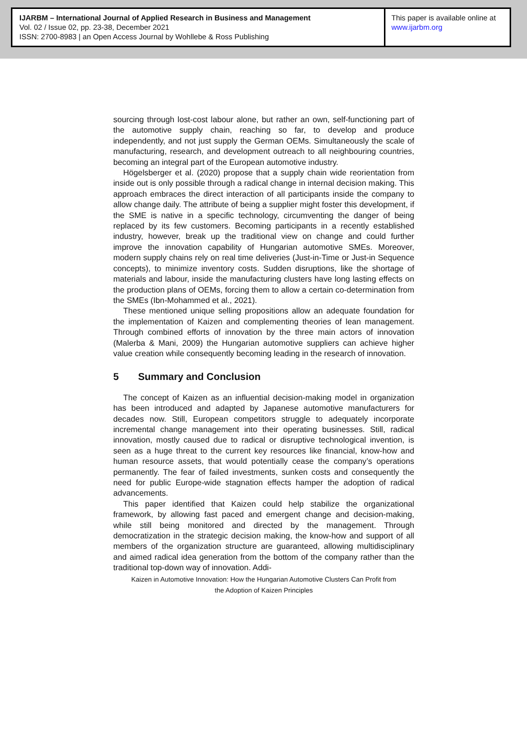IJARBM – International Journal of Applied Research in Business and Management
Vol. 02 / Issue 02, pp. 23-38, December 2021
ISSN: 2700-8983 | an Open Access Journal by Wohllebe & Ross Publishing
This paper is available online at
www.ijarbm.org
sourcing through lost-cost labour alone, but rather an own, self-functioning part of the automotive supply chain, reaching so far, to develop and produce independently, and not just supply the German OEMs. Simultaneously the scale of manufacturing, research, and development outreach to all neighbouring countries, becoming an integral part of the European automotive industry.
Högelsberger et al. (2020) propose that a supply chain wide reorientation from inside out is only possible through a radical change in internal decision making. This approach embraces the direct interaction of all participants inside the company to allow change daily. The attribute of being a supplier might foster this development, if the SME is native in a specific technology, circumventing the danger of being replaced by its few customers. Becoming participants in a recently established industry, however, break up the traditional view on change and could further improve the innovation capability of Hungarian automotive SMEs. Moreover, modern supply chains rely on real time deliveries (Just-in-Time or Just-in Sequence concepts), to minimize inventory costs. Sudden disruptions, like the shortage of materials and labour, inside the manufacturing clusters have long lasting effects on the production plans of OEMs, forcing them to allow a certain co-determination from the SMEs (Ibn-Mohammed et al., 2021).
These mentioned unique selling propositions allow an adequate foundation for the implementation of Kaizen and complementing theories of lean management. Through combined efforts of innovation by the three main actors of innovation (Malerba & Mani, 2009) the Hungarian automotive suppliers can achieve higher value creation while consequently becoming leading in the research of innovation.
5 Summary and Conclusion
The concept of Kaizen as an influential decision-making model in organization has been introduced and adapted by Japanese automotive manufacturers for decades now. Still, European competitors struggle to adequately incorporate incremental change management into their operating businesses. Still, radical innovation, mostly caused due to radical or disruptive technological invention, is seen as a huge threat to the current key resources like financial, know-how and human resource assets, that would potentially cease the company’s operations permanently. The fear of failed investments, sunken costs and consequently the need for public Europe-wide stagnation effects hamper the adoption of radical advancements.
This paper identified that Kaizen could help stabilize the organizational framework, by allowing fast paced and emergent change and decision-making, while still being monitored and directed by the management. Through democratization in the strategic decision making, the know-how and support of all members of the organization structure are guaranteed, allowing multidisciplinary and aimed radical idea generation from the bottom of the company rather than the traditional top-down way of innovation. Addi-
Kaizen in Automotive Innovation: How the Hungarian Automotive Clusters Can Profit from
the Adoption of Kaizen Principles